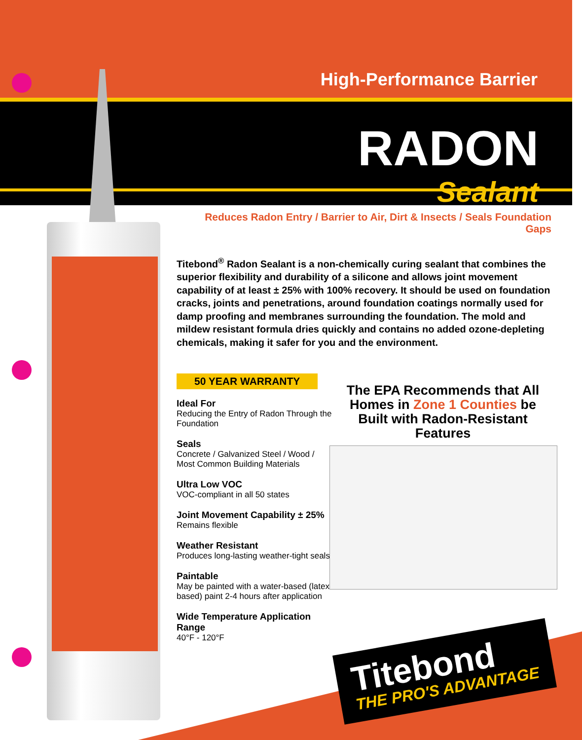High-Performance Barrier
RADON
Sealant
Reduces Radon Entry / Barrier to Air, Dirt & Insects / Seals Foundation Gaps
Titebond<sup>®</sup> Radon Sealant is a non-chemically curing sealant that combines the superior flexibility and durability of a silicone and allows joint movement capability of at least ± 25% with 100% recovery. It should be used on foundation cracks, joints and penetrations, around foundation coatings normally used for damp proofing and membranes surrounding the foundation. The mold and mildew resistant formula dries quickly and contains no added ozone-depleting chemicals, making it safer for you and the environment.
50 YEAR WARRANTY
Ideal For
Reducing the Entry of Radon Through the Foundation
Seals
Concrete / Galvanized Steel / Wood / Most Common Building Materials
Ultra Low VOC
VOC-compliant in all 50 states
Joint Movement Capability ± 25%
Remains flexible
Weather Resistant
Produces long-lasting weather-tight seals
Paintable
May be painted with a water-based (latex-based) paint 2-4 hours after application
Wide Temperature Application Range
40°F - 120°F
The EPA Recommends that All Homes in Zone 1 Counties be Built with Radon-Resistant Features
Titebond
THE PRO'S ADVANTAGE